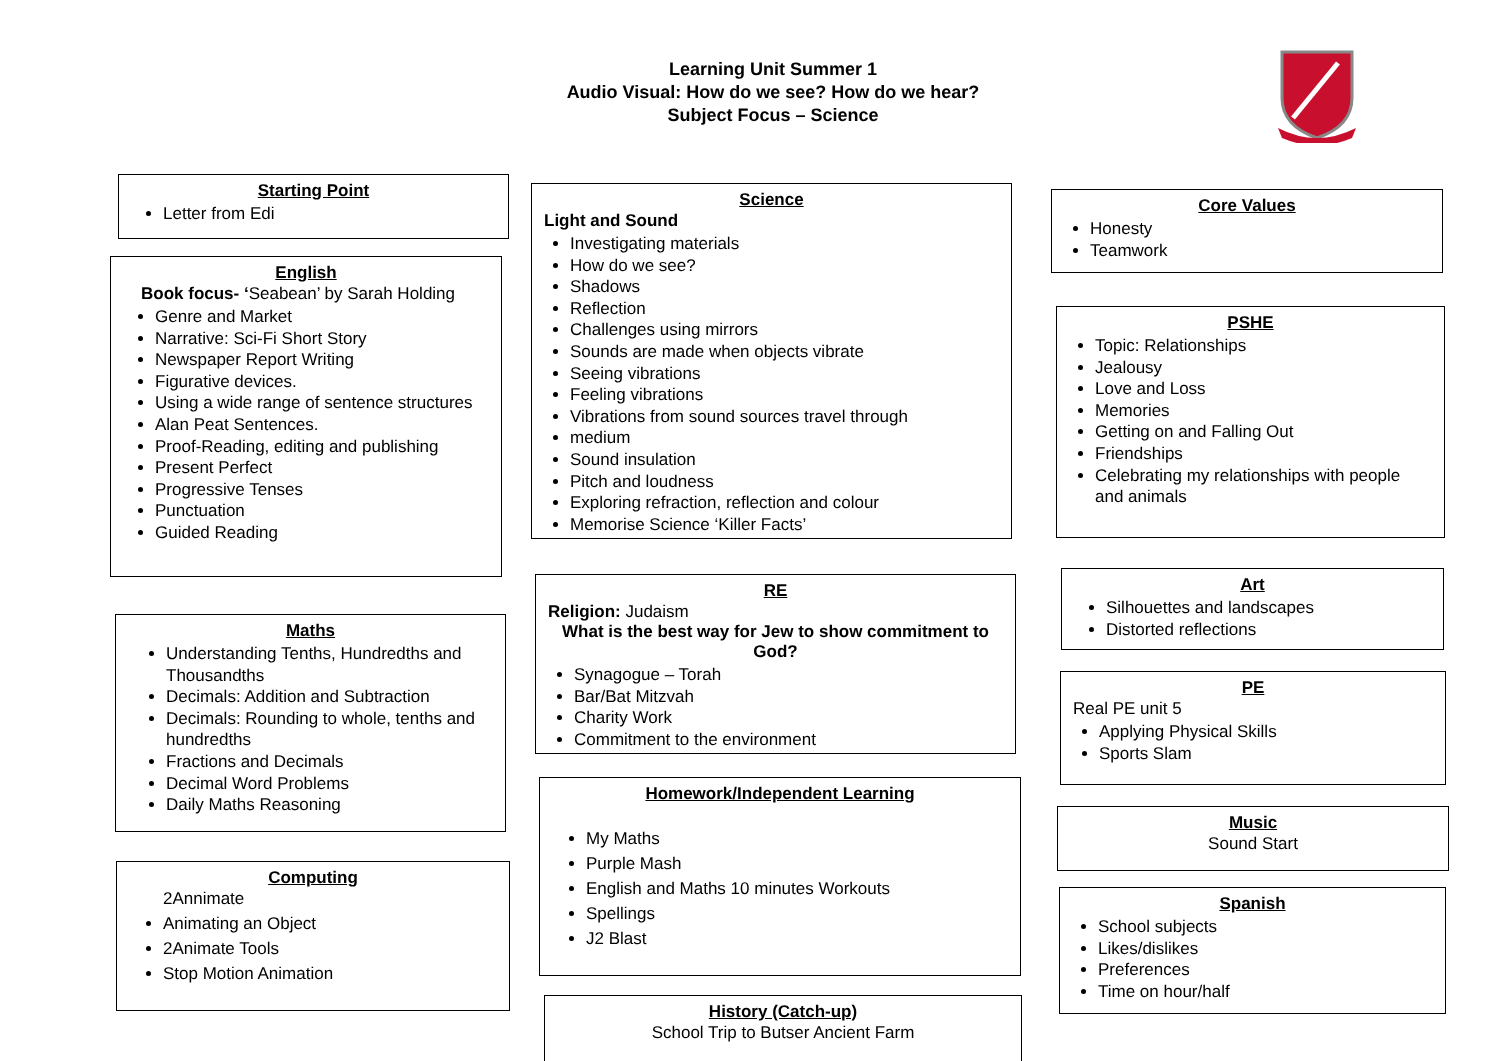Learning Unit Summer 1
Audio Visual: How do we see? How do we hear?
Subject Focus – Science
Starting Point
Letter from Edi
English
Book focus- ‘Seabean’ by Sarah Holding
Genre and Market
Narrative: Sci-Fi Short Story
Newspaper Report Writing
Figurative devices.
Using a wide range of sentence structures
Alan Peat Sentences.
Proof-Reading, editing and publishing
Present Perfect
Progressive Tenses
Punctuation
Guided Reading
Maths
Understanding Tenths, Hundredths and Thousandths
Decimals: Addition and Subtraction
Decimals: Rounding to whole, tenths and hundredths
Fractions and Decimals
Decimal Word Problems
Daily Maths Reasoning
Computing
2Annimate
Animating an Object
2Animate Tools
Stop Motion Animation
Science
Light and Sound
Investigating materials
How do we see?
Shadows
Reflection
Challenges using mirrors
Sounds are made when objects vibrate
Seeing vibrations
Feeling vibrations
Vibrations from sound sources travel through
medium
Sound insulation
Pitch and loudness
Exploring refraction, reflection and colour
Memorise Science ‘Killer Facts’
RE
Religion: Judaism
What is the best way for Jew to show commitment to God?
Synagogue – Torah
Bar/Bat Mitzvah
Charity Work
Commitment to the environment
Homework/Independent Learning
My Maths
Purple Mash
English and Maths 10 minutes Workouts
Spellings
J2 Blast
History (Catch-up)
School Trip to Butser Ancient Farm
Core Values
Honesty
Teamwork
PSHE
Topic: Relationships
Jealousy
Love and Loss
Memories
Getting on and Falling Out
Friendships
Celebrating my relationships with people and animals
Art
Silhouettes and landscapes
Distorted reflections
PE
Real PE unit 5
Applying Physical Skills
Sports Slam
Music
Sound Start
Spanish
School subjects
Likes/dislikes
Preferences
Time on hour/half